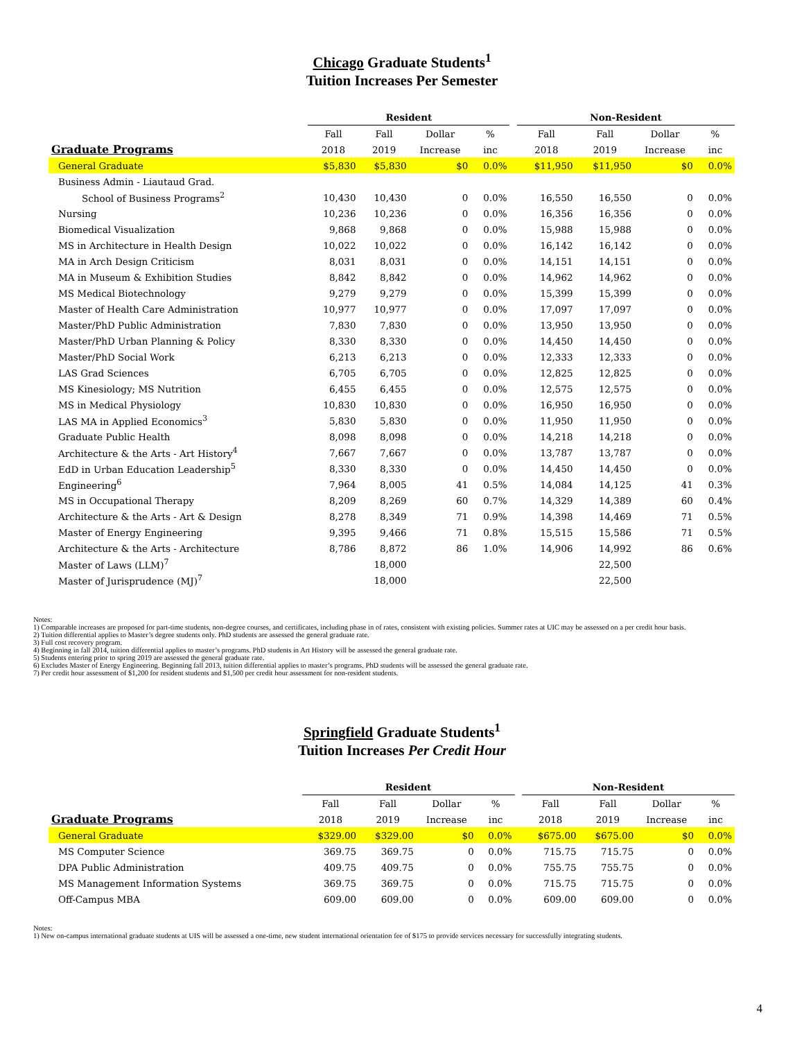Chicago Graduate Students<sup>1</sup>
Tuition Increases Per Semester
| | Resident | | | | | Non-Resident | | | |
| --- | --- | --- | --- | --- | --- | --- | --- | --- | --- |
| | Fall | Fall | Dollar | % | | Fall | Fall | Dollar | % |
| Graduate Programs | 2018 | 2019 | Increase | inc | | 2018 | 2019 | Increase | inc |
| General Graduate | $5,830 | $5,830 | $0 | 0.0% | | $11,950 | $11,950 | $0 | 0.0% |
| Business Admin - Liautaud Grad. | | | | | | | | | |
| School of Business Programs<sup>2</sup> | 10,430 | 10,430 | 0 | 0.0% | | 16,550 | 16,550 | 0 | 0.0% |
| Nursing | 10,236 | 10,236 | 0 | 0.0% | | 16,356 | 16,356 | 0 | 0.0% |
| Biomedical Visualization | 9,868 | 9,868 | 0 | 0.0% | | 15,988 | 15,988 | 0 | 0.0% |
| MS in Architecture in Health Design | 10,022 | 10,022 | 0 | 0.0% | | 16,142 | 16,142 | 0 | 0.0% |
| MA in Arch Design Criticism | 8,031 | 8,031 | 0 | 0.0% | | 14,151 | 14,151 | 0 | 0.0% |
| MA in Museum & Exhibition Studies | 8,842 | 8,842 | 0 | 0.0% | | 14,962 | 14,962 | 0 | 0.0% |
| MS Medical Biotechnology | 9,279 | 9,279 | 0 | 0.0% | | 15,399 | 15,399 | 0 | 0.0% |
| Master of Health Care Administration | 10,977 | 10,977 | 0 | 0.0% | | 17,097 | 17,097 | 0 | 0.0% |
| Master/PhD Public Administration | 7,830 | 7,830 | 0 | 0.0% | | 13,950 | 13,950 | 0 | 0.0% |
| Master/PhD Urban Planning & Policy | 8,330 | 8,330 | 0 | 0.0% | | 14,450 | 14,450 | 0 | 0.0% |
| Master/PhD Social Work | 6,213 | 6,213 | 0 | 0.0% | | 12,333 | 12,333 | 0 | 0.0% |
| LAS Grad Sciences | 6,705 | 6,705 | 0 | 0.0% | | 12,825 | 12,825 | 0 | 0.0% |
| MS Kinesiology; MS Nutrition | 6,455 | 6,455 | 0 | 0.0% | | 12,575 | 12,575 | 0 | 0.0% |
| MS in Medical Physiology | 10,830 | 10,830 | 0 | 0.0% | | 16,950 | 16,950 | 0 | 0.0% |
| LAS MA in Applied Economics<sup>3</sup> | 5,830 | 5,830 | 0 | 0.0% | | 11,950 | 11,950 | 0 | 0.0% |
| Graduate Public Health | 8,098 | 8,098 | 0 | 0.0% | | 14,218 | 14,218 | 0 | 0.0% |
| Architecture & the Arts - Art History<sup>4</sup> | 7,667 | 7,667 | 0 | 0.0% | | 13,787 | 13,787 | 0 | 0.0% |
| EdD in Urban Education Leadership<sup>5</sup> | 8,330 | 8,330 | 0 | 0.0% | | 14,450 | 14,450 | 0 | 0.0% |
| Engineering<sup>6</sup> | 7,964 | 8,005 | 41 | 0.5% | | 14,084 | 14,125 | 41 | 0.3% |
| MS in Occupational Therapy | 8,209 | 8,269 | 60 | 0.7% | | 14,329 | 14,389 | 60 | 0.4% |
| Architecture & the Arts - Art & Design | 8,278 | 8,349 | 71 | 0.9% | | 14,398 | 14,469 | 71 | 0.5% |
| Master of Energy Engineering | 9,395 | 9,466 | 71 | 0.8% | | 15,515 | 15,586 | 71 | 0.5% |
| Architecture & the Arts - Architecture | 8,786 | 8,872 | 86 | 1.0% | | 14,906 | 14,992 | 86 | 0.6% |
| Master of Laws (LLM)<sup>7</sup> | | 18,000 | | | | | 22,500 | | |
| Master of Jurisprudence (MJ)<sup>7</sup> | | 18,000 | | | | | 22,500 | | |
Notes:
1) Comparable increases are proposed for part-time students, non-degree courses, and certificates, including phase in of rates, consistent with existing policies. Summer rates at UIC may be assessed on a per credit hour basis.
2) Tuition differential applies to Master’s degree students only. PhD students are assessed the general graduate rate.
3) Full cost recovery program.
4) Beginning in fall 2014, tuition differential applies to master’s programs. PhD students in Art History will be assessed the general graduate rate.
5) Students entering prior to spring 2019 are assessed the general graduate rate.
6) Excludes Master of Energy Engineering. Beginning fall 2013, tuition differential applies to master’s programs. PhD students will be assessed the general graduate rate.
7) Per credit hour assessment of $1,200 for resident students and $1,500 per credit hour assessment for non-resident students.
Springfield Graduate Students<sup>1</sup>
Tuition Increases Per Credit Hour
| | Resident | | | | | Non-Resident | | | |
| --- | --- | --- | --- | --- | --- | --- | --- | --- | --- |
| | Fall | Fall | Dollar | % | | Fall | Fall | Dollar | % |
| Graduate Programs | 2018 | 2019 | Increase | inc | | 2018 | 2019 | Increase | inc |
| General Graduate | $329.00 | $329.00 | $0 | 0.0% | | $675.00 | $675.00 | $0 | 0.0% |
| MS Computer Science | 369.75 | 369.75 | 0 | 0.0% | | 715.75 | 715.75 | 0 | 0.0% |
| DPA Public Administration | 409.75 | 409.75 | 0 | 0.0% | | 755.75 | 755.75 | 0 | 0.0% |
| MS Management Information Systems | 369.75 | 369.75 | 0 | 0.0% | | 715.75 | 715.75 | 0 | 0.0% |
| Off-Campus MBA | 609.00 | 609.00 | 0 | 0.0% | | 609.00 | 609.00 | 0 | 0.0% |
Notes:
1) New on-campus international graduate students at UIS will be assessed a one-time, new student international orientation fee of $175 to provide services necessary for successfully integrating students.
4